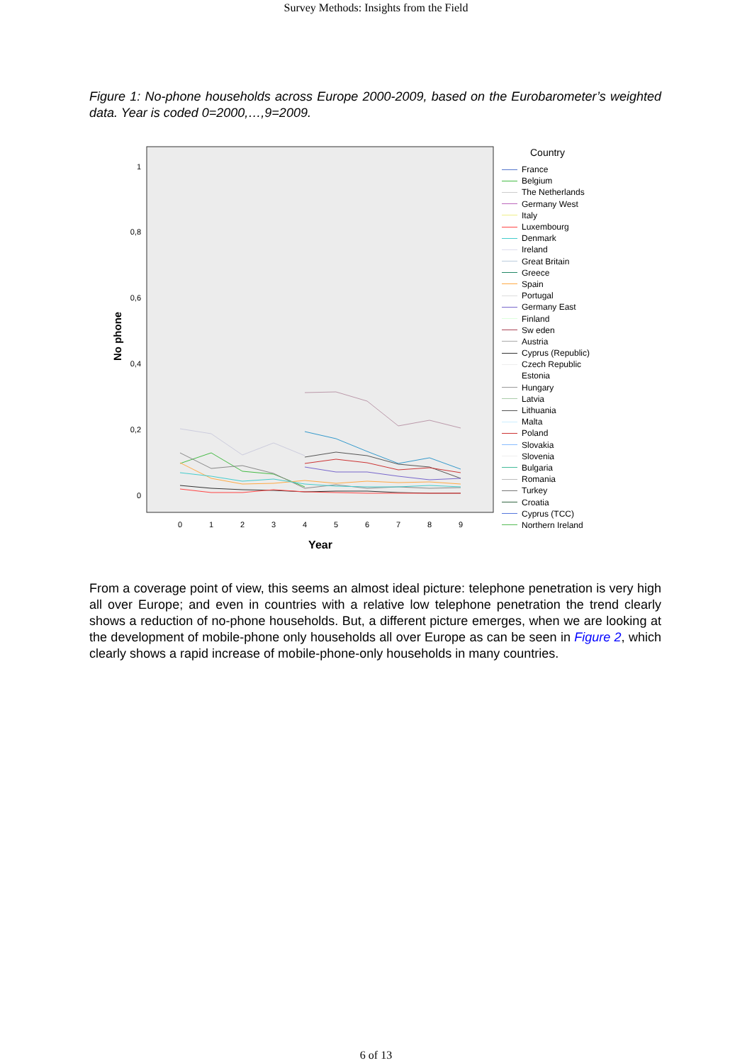Survey Methods: Insights from the Field
Figure 1: No-phone households across Europe 2000-2009, based on the Eurobarometer’s weighted data. Year is coded 0=2000,…,9=2009.
1
0,8
0,6
0,4
0,2
0
No phone
0
1
2
3
4
5
6
7
8
9
Year
Country
France
Belgium
The Netherlands
Germany West
Italy
Luxembourg
Denmark
Ireland
Great Britain
Greece
Spain
Portugal
Germany East
Finland
Sw eden
Austria
Cyprus (Republic)
Czech Republic
Estonia
Hungary
Latvia
Lithuania
Malta
Poland
Slovakia
Slovenia
Bulgaria
Romania
Turkey
Croatia
Cyprus (TCC)
Northern Ireland
From a coverage point of view, this seems an almost ideal picture: telephone penetration is very high all over Europe; and even in countries with a relative low telephone penetration the trend clearly shows a reduction of no-phone households. But, a different picture emerges, when we are looking at the development of mobile-phone only households all over Europe as can be seen in Figure 2, which clearly shows a rapid increase of mobile-phone-only households in many countries.
6 of 13